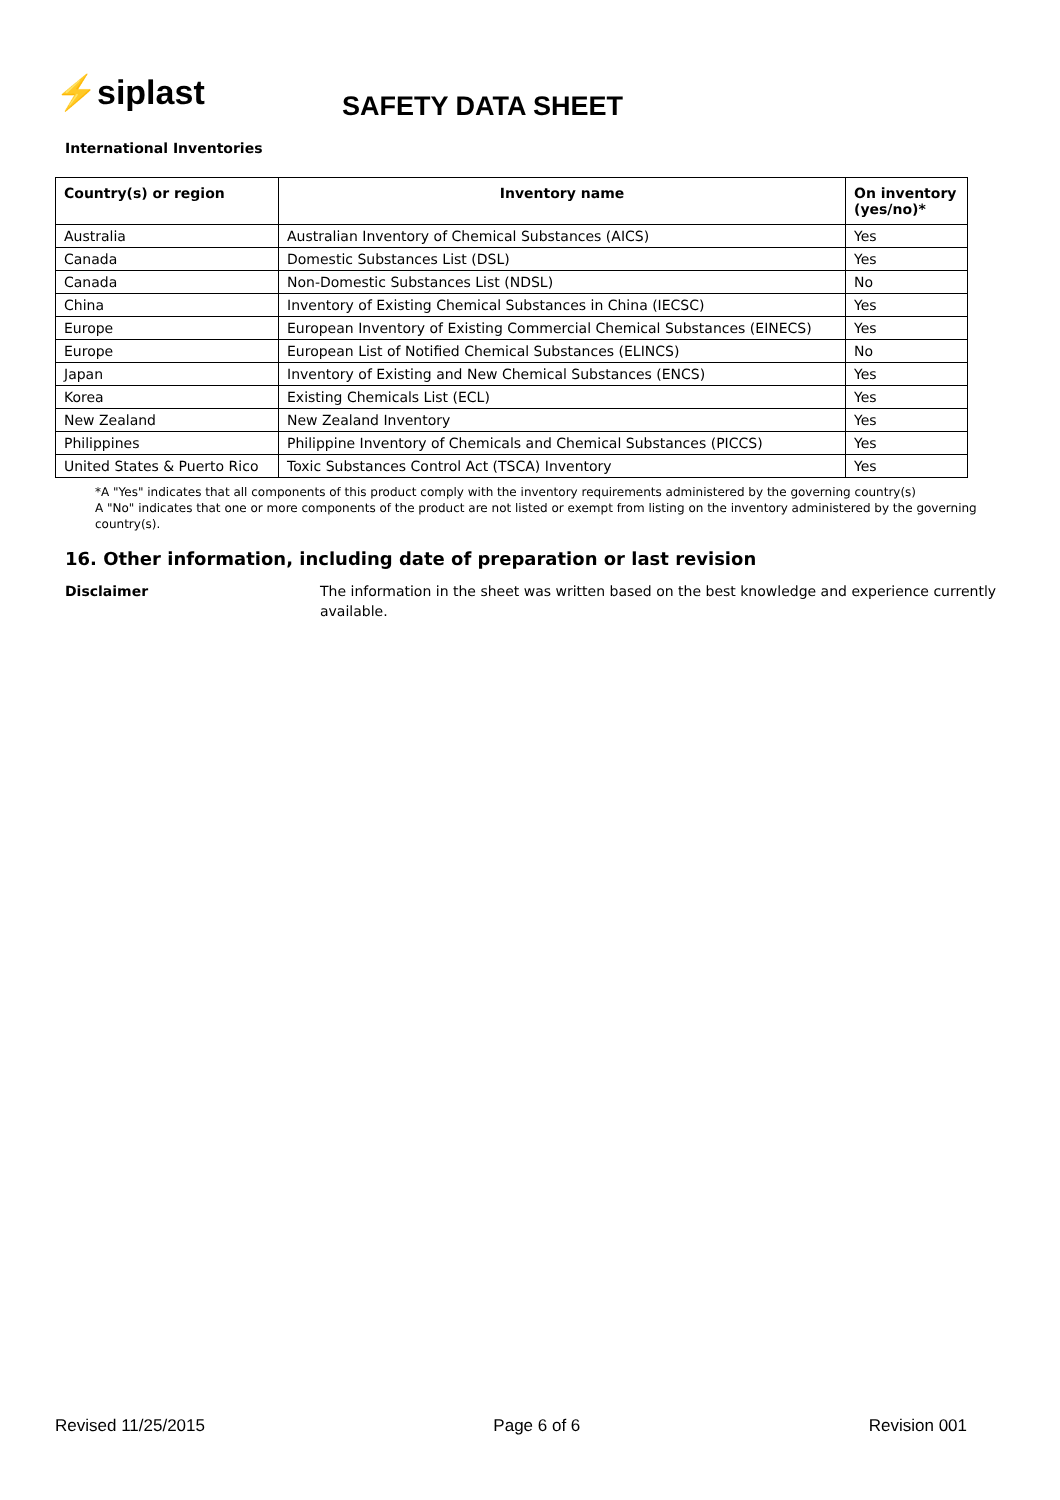⚡siplast
SAFETY DATA SHEET
International Inventories
| Country(s) or region | Inventory name | On inventory (yes/no)* |
| --- | --- | --- |
| Australia | Australian Inventory of Chemical Substances (AICS) | Yes |
| Canada | Domestic Substances List (DSL) | Yes |
| Canada | Non-Domestic Substances List (NDSL) | No |
| China | Inventory of Existing Chemical Substances in China (IECSC) | Yes |
| Europe | European Inventory of Existing Commercial Chemical Substances (EINECS) | Yes |
| Europe | European List of Notified Chemical Substances (ELINCS) | No |
| Japan | Inventory of Existing and New Chemical Substances (ENCS) | Yes |
| Korea | Existing Chemicals List (ECL) | Yes |
| New Zealand | New Zealand Inventory | Yes |
| Philippines | Philippine Inventory of Chemicals and Chemical Substances (PICCS) | Yes |
| United States & Puerto Rico | Toxic Substances Control Act (TSCA) Inventory | Yes |
*A "Yes" indicates that all components of this product comply with the inventory requirements administered by the governing country(s)
A "No" indicates that one or more components of the product are not listed or exempt from listing on the inventory administered by the governing country(s).
16. Other information, including date of preparation or last revision
Disclaimer The information in the sheet was written based on the best knowledge and experience currently available.
Revised 11/25/2015 Page 6 of 6 Revision 001